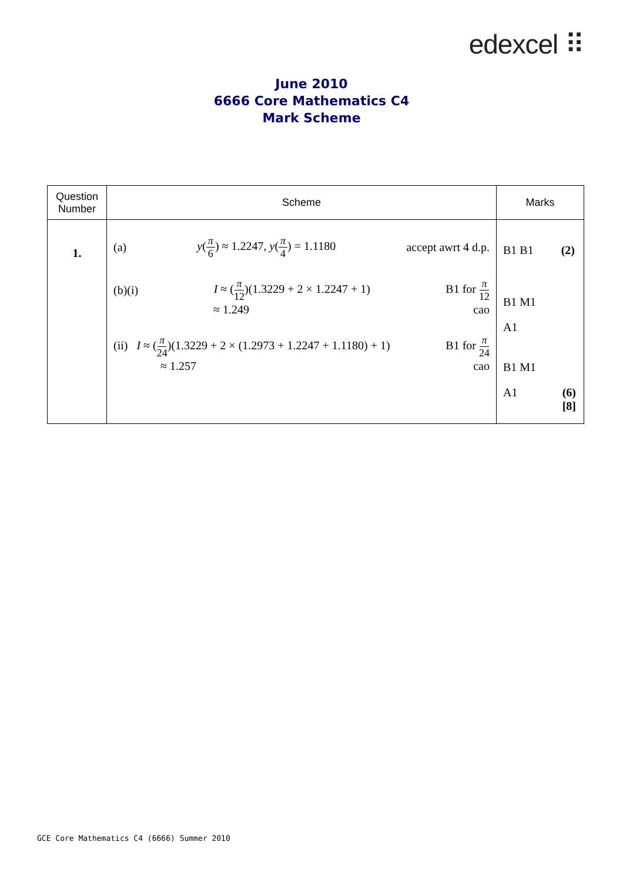edexcel ⠿
June 2010
6666 Core Mathematics C4
Mark Scheme
| Question Number | Scheme | Marks |
| --- | --- | --- |
| 1. | (a) y ( π 6 ) ≈ 1.2247, y ( π 4 ) = 1.1180 accept awrt 4 d.p. (b)(i) I ≈ ( π 12 )(1.3229 + 2 × 1.2247 + 1) B1 for π 12 ≈ 1.249 cao (ii) I ≈ ( π 24 )(1.3229 + 2 × (1.2973 + 1.2247 + 1.1180) + 1) B1 for π 24 ≈ 1.257 cao | B1 B1 (2) B1 M1 A1 B1 M1 A1 (6) [8] |
GCE Core Mathematics C4 (6666) Summer 2010